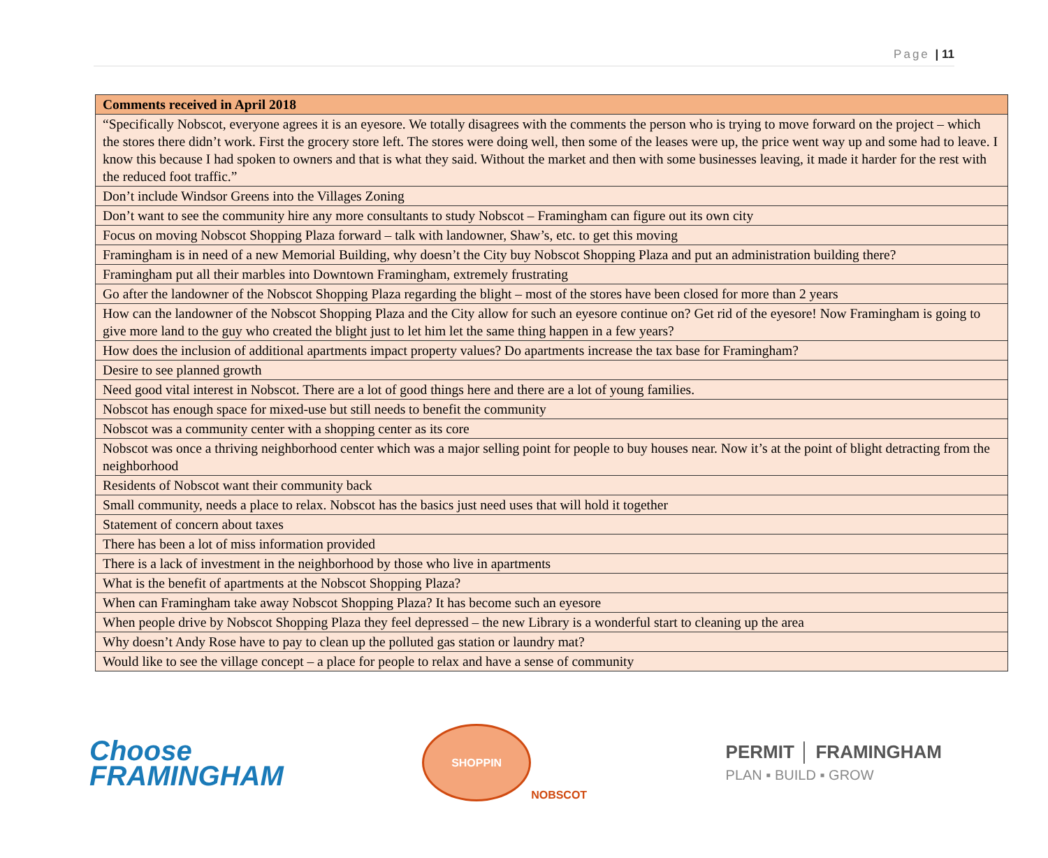Page | 11
| Comments received in April 2018 |
| --- |
| “Specifically Nobscot, everyone agrees it is an eyesore. We totally disagrees with the comments the person who is trying to move forward on the project – which the stores there didn’t work. First the grocery store left. The stores were doing well, then some of the leases were up, the price went way up and some had to leave. I know this because I had spoken to owners and that is what they said. Without the market and then with some businesses leaving, it made it harder for the rest with the reduced foot traffic.” |
| Don’t include Windsor Greens into the Villages Zoning |
| Don’t want to see the community hire any more consultants to study Nobscot – Framingham can figure out its own city |
| Focus on moving Nobscot Shopping Plaza forward – talk with landowner, Shaw’s, etc. to get this moving |
| Framingham is in need of a new Memorial Building, why doesn’t the City buy Nobscot Shopping Plaza and put an administration building there? |
| Framingham put all their marbles into Downtown Framingham, extremely frustrating |
| Go after the landowner of the Nobscot Shopping Plaza regarding the blight – most of the stores have been closed for more than 2 years |
| How can the landowner of the Nobscot Shopping Plaza and the City allow for such an eyesore continue on? Get rid of the eyesore! Now Framingham is going to give more land to the guy who created the blight just to let him let the same thing happen in a few years? |
| How does the inclusion of additional apartments impact property values? Do apartments increase the tax base for Framingham? |
| Desire to see planned growth |
| Need good vital interest in Nobscot. There are a lot of good things here and there are a lot of young families. |
| Nobscot has enough space for mixed-use but still needs to benefit the community |
| Nobscot was a community center with a shopping center as its core |
| Nobscot was once a thriving neighborhood center which was a major selling point for people to buy houses near. Now it’s at the point of blight detracting from the neighborhood |
| Residents of Nobscot want their community back |
| Small community, needs a place to relax. Nobscot has the basics just need uses that will hold it together |
| Statement of concern about taxes |
| There has been a lot of miss information provided |
| There is a lack of investment in the neighborhood by those who live in apartments |
| What is the benefit of apartments at the Nobscot Shopping Plaza? |
| When can Framingham take away Nobscot Shopping Plaza? It has become such an eyesore |
| When people drive by Nobscot Shopping Plaza they feel depressed – the new Library is a wonderful start to cleaning up the area |
| Why doesn’t Andy Rose have to pay to clean up the polluted gas station or laundry mat? |
| Would like to see the village concept – a place for people to relax and have a sense of community |
Choose
FRAMINGHAM
SHOPPIN
NOBSCOT
PERMIT │ FRAMINGHAM
PLAN ▪ BUILD ▪ GROW